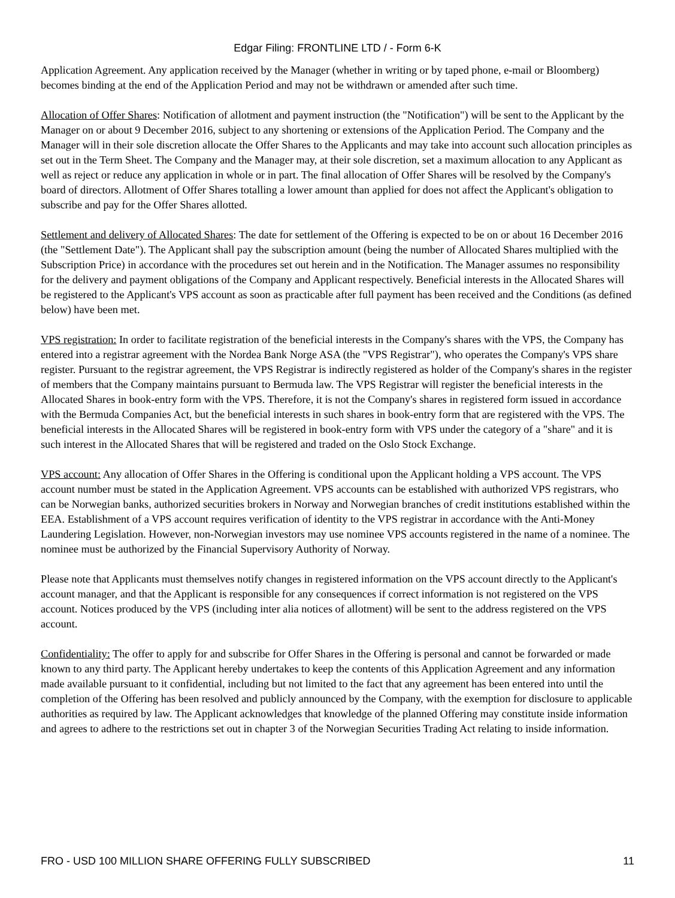Edgar Filing: FRONTLINE LTD / - Form 6-K
Application Agreement. Any application received by the Manager (whether in writing or by taped phone, e-mail or Bloomberg) becomes binding at the end of the Application Period and may not be withdrawn or amended after such time.
Allocation of Offer Shares: Notification of allotment and payment instruction (the "Notification") will be sent to the Applicant by the Manager on or about 9 December 2016, subject to any shortening or extensions of the Application Period. The Company and the Manager will in their sole discretion allocate the Offer Shares to the Applicants and may take into account such allocation principles as set out in the Term Sheet. The Company and the Manager may, at their sole discretion, set a maximum allocation to any Applicant as well as reject or reduce any application in whole or in part. The final allocation of Offer Shares will be resolved by the Company's board of directors. Allotment of Offer Shares totalling a lower amount than applied for does not affect the Applicant's obligation to subscribe and pay for the Offer Shares allotted.
Settlement and delivery of Allocated Shares: The date for settlement of the Offering is expected to be on or about 16 December 2016 (the "Settlement Date"). The Applicant shall pay the subscription amount (being the number of Allocated Shares multiplied with the Subscription Price) in accordance with the procedures set out herein and in the Notification. The Manager assumes no responsibility for the delivery and payment obligations of the Company and Applicant respectively. Beneficial interests in the Allocated Shares will be registered to the Applicant's VPS account as soon as practicable after full payment has been received and the Conditions (as defined below) have been met.
VPS registration: In order to facilitate registration of the beneficial interests in the Company's shares with the VPS, the Company has entered into a registrar agreement with the Nordea Bank Norge ASA (the "VPS Registrar"), who operates the Company's VPS share register. Pursuant to the registrar agreement, the VPS Registrar is indirectly registered as holder of the Company's shares in the register of members that the Company maintains pursuant to Bermuda law. The VPS Registrar will register the beneficial interests in the Allocated Shares in book-entry form with the VPS. Therefore, it is not the Company's shares in registered form issued in accordance with the Bermuda Companies Act, but the beneficial interests in such shares in book-entry form that are registered with the VPS. The beneficial interests in the Allocated Shares will be registered in book-entry form with VPS under the category of a "share" and it is such interest in the Allocated Shares that will be registered and traded on the Oslo Stock Exchange.
VPS account: Any allocation of Offer Shares in the Offering is conditional upon the Applicant holding a VPS account. The VPS account number must be stated in the Application Agreement. VPS accounts can be established with authorized VPS registrars, who can be Norwegian banks, authorized securities brokers in Norway and Norwegian branches of credit institutions established within the EEA. Establishment of a VPS account requires verification of identity to the VPS registrar in accordance with the Anti-Money Laundering Legislation. However, non-Norwegian investors may use nominee VPS accounts registered in the name of a nominee. The nominee must be authorized by the Financial Supervisory Authority of Norway.
Please note that Applicants must themselves notify changes in registered information on the VPS account directly to the Applicant's account manager, and that the Applicant is responsible for any consequences if correct information is not registered on the VPS account. Notices produced by the VPS (including inter alia notices of allotment) will be sent to the address registered on the VPS account.
Confidentiality: The offer to apply for and subscribe for Offer Shares in the Offering is personal and cannot be forwarded or made known to any third party. The Applicant hereby undertakes to keep the contents of this Application Agreement and any information made available pursuant to it confidential, including but not limited to the fact that any agreement has been entered into until the completion of the Offering has been resolved and publicly announced by the Company, with the exemption for disclosure to applicable authorities as required by law. The Applicant acknowledges that knowledge of the planned Offering may constitute inside information and agrees to adhere to the restrictions set out in chapter 3 of the Norwegian Securities Trading Act relating to inside information.
FRO - USD 100 MILLION SHARE OFFERING FULLY SUBSCRIBED 11